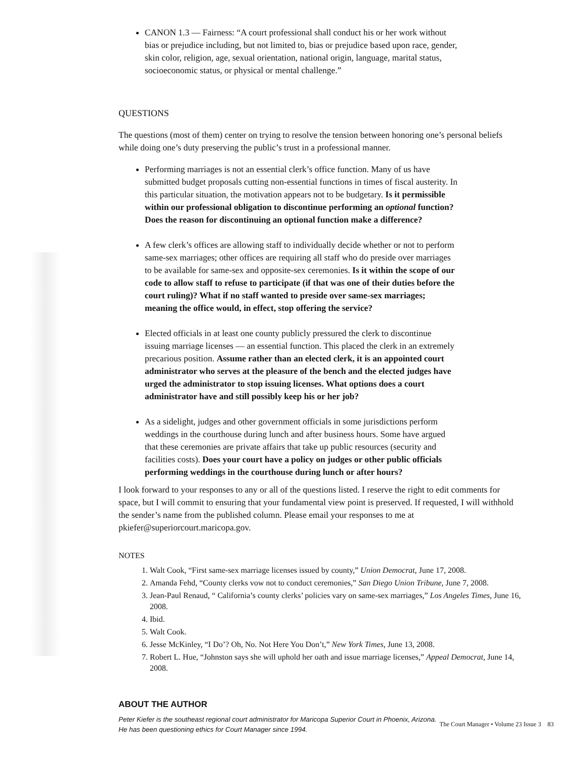CANON 1.3 — Fairness: “A court professional shall conduct his or her work without bias or prejudice including, but not limited to, bias or prejudice based upon race, gender, skin color, religion, age, sexual orientation, national origin, language, marital status, socioeconomic status, or physical or mental challenge.”
QUESTIONS
The questions (most of them) center on trying to resolve the tension between honoring one’s personal beliefs while doing one’s duty preserving the public’s trust in a professional manner.
Performing marriages is not an essential clerk’s office function. Many of us have submitted budget proposals cutting non-essential functions in times of fiscal austerity. In this particular situation, the motivation appears not to be budgetary. Is it permissible within our professional obligation to discontinue performing an optional function? Does the reason for discontinuing an optional function make a difference?
A few clerk’s offices are allowing staff to individually decide whether or not to perform same-sex marriages; other offices are requiring all staff who do preside over marriages to be available for same-sex and opposite-sex ceremonies. Is it within the scope of our code to allow staff to refuse to participate (if that was one of their duties before the court ruling)? What if no staff wanted to preside over same-sex marriages; meaning the office would, in effect, stop offering the service?
Elected officials in at least one county publicly pressured the clerk to discontinue issuing marriage licenses — an essential function. This placed the clerk in an extremely precarious position. Assume rather than an elected clerk, it is an appointed court administrator who serves at the pleasure of the bench and the elected judges have urged the administrator to stop issuing licenses. What options does a court administrator have and still possibly keep his or her job?
As a sidelight, judges and other government officials in some jurisdictions perform weddings in the courthouse during lunch and after business hours. Some have argued that these ceremonies are private affairs that take up public resources (security and facilities costs). Does your court have a policy on judges or other public officials performing weddings in the courthouse during lunch or after hours?
I look forward to your responses to any or all of the questions listed. I reserve the right to edit comments for space, but I will commit to ensuring that your fundamental view point is preserved. If requested, I will withhold the sender’s name from the published column. Please email your responses to me at pkiefer@superiorcourt.maricopa.gov.
NOTES
1. Walt Cook, “First same-sex marriage licenses issued by county,” Union Democrat, June 17, 2008.
2. Amanda Fehd, “County clerks vow not to conduct ceremonies,” San Diego Union Tribune, June 7, 2008.
3. Jean-Paul Renaud, “ California’s county clerks’ policies vary on same-sex marriages,” Los Angeles Times, June 16, 2008.
4. Ibid.
5. Walt Cook.
6. Jesse McKinley, “I Do’? Oh, No. Not Here You Don’t,” New York Times, June 13, 2008.
7. Robert L. Hue, “Johnston says she will uphold her oath and issue marriage licenses,” Appeal Democrat, June 14, 2008.
ABOUT THE AUTHOR
Peter Kiefer is the southeast regional court administrator for Maricopa Superior Court in Phoenix, Arizona.
He has been questioning ethics for Court Manager since 1994.
The Court Manager • Volume 23 Issue 3 83